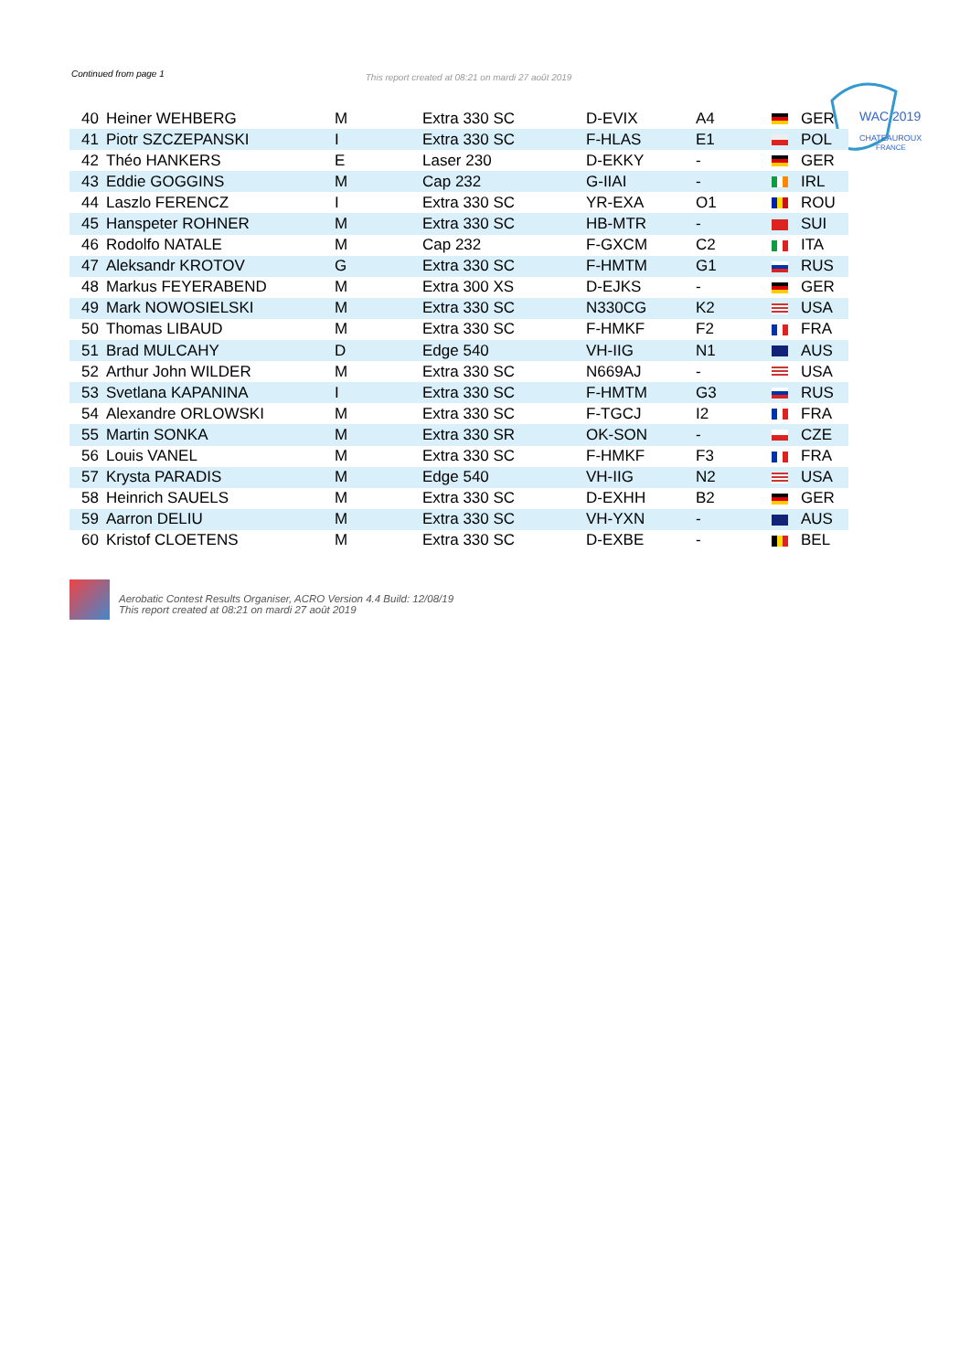Continued from page 1 This report created at 08:21 on mardi 27 août 2019
WAC 2019
CHATEAUROUX
FRANCE
| 40 | Heiner WEHBERG | M | Extra 330 SC | D-EVIX | A4 | GER |
| 41 | Piotr SZCZEPANSKI | I | Extra 330 SC | F-HLAS | E1 | POL |
| 42 | Théo HANKERS | E | Laser 230 | D-EKKY | - | GER |
| 43 | Eddie GOGGINS | M | Cap 232 | G-IIAI | - | IRL |
| 44 | Laszlo FERENCZ | I | Extra 330 SC | YR-EXA | O1 | ROU |
| 45 | Hanspeter ROHNER | M | Extra 330 SC | HB-MTR | - | SUI |
| 46 | Rodolfo NATALE | M | Cap 232 | F-GXCM | C2 | ITA |
| 47 | Aleksandr KROTOV | G | Extra 330 SC | F-HMTM | G1 | RUS |
| 48 | Markus FEYERABEND | M | Extra 300 XS | D-EJKS | - | GER |
| 49 | Mark NOWOSIELSKI | M | Extra 330 SC | N330CG | K2 | USA |
| 50 | Thomas LIBAUD | M | Extra 330 SC | F-HMKF | F2 | FRA |
| 51 | Brad MULCAHY | D | Edge 540 | VH-IIG | N1 | AUS |
| 52 | Arthur John WILDER | M | Extra 330 SC | N669AJ | - | USA |
| 53 | Svetlana KAPANINA | I | Extra 330 SC | F-HMTM | G3 | RUS |
| 54 | Alexandre ORLOWSKI | M | Extra 330 SC | F-TGCJ | I2 | FRA |
| 55 | Martin SONKA | M | Extra 330 SR | OK-SON | - | CZE |
| 56 | Louis VANEL | M | Extra 330 SC | F-HMKF | F3 | FRA |
| 57 | Krysta PARADIS | M | Edge 540 | VH-IIG | N2 | USA |
| 58 | Heinrich SAUELS | M | Extra 330 SC | D-EXHH | B2 | GER |
| 59 | Aarron DELIU | M | Extra 330 SC | VH-YXN | - | AUS |
| 60 | Kristof CLOETENS | M | Extra 330 SC | D-EXBE | - | BEL |
Aerobatic Contest Results Organiser, ACRO Version 4.4 Build: 12/08/19
This report created at 08:21 on mardi 27 août 2019